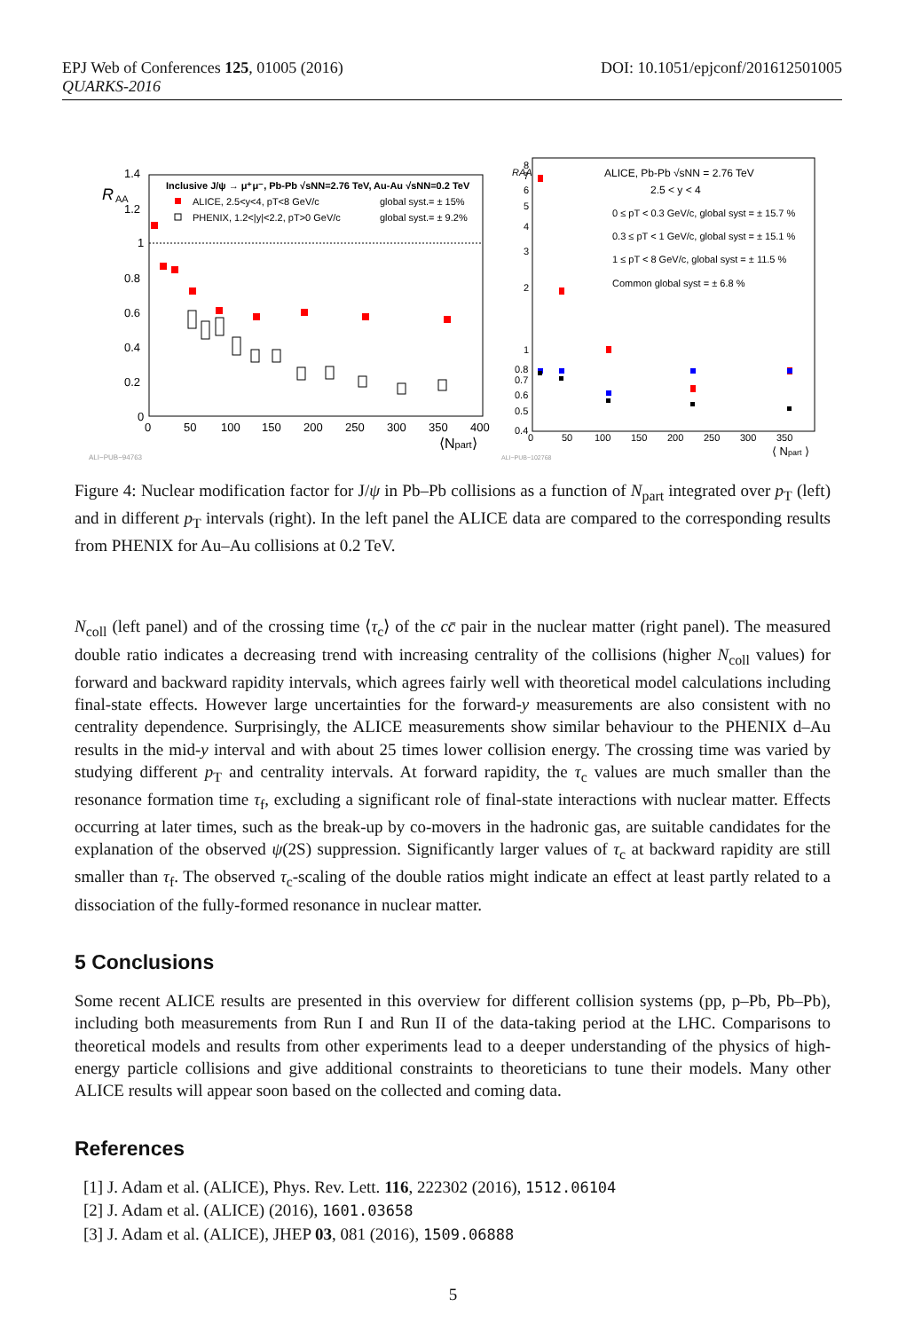EPJ Web of Conferences 125, 01005 (2016)
QUARKS-2016
DOI: 10.1051/epjconf/201612501005
R
AA
1.4
1.2
1
0.8
0.6
0.4
0.2
0
0
50
100
150
200
250
300
350
400
⟨Npart⟩
ALI−PUB−94763
Inclusive J/ψ → μ⁺μ⁻, Pb-Pb √sNN=2.76 TeV, Au-Au √sNN=0.2 TeV
ALICE, 2.5<y<4, pT<8 GeV/c
global syst.= ± 15%
PHENIX, 1.2<|y|<2.2, pT>0 GeV/c
global syst.= ± 9.2%
RAA
8
7
6
5
4
3
2
1
0.8
0.7
0.6
0.5
0.4
0
50
100
150
200
250
300
350
⟨ Npart ⟩
ALI−PUB−102768
ALICE, Pb-Pb √sNN = 2.76 TeV
2.5 < y < 4
0 ≤ pT < 0.3 GeV/c, global syst = ± 15.7 %
0.3 ≤ pT < 1 GeV/c, global syst = ± 15.1 %
1 ≤ pT < 8 GeV/c, global syst = ± 11.5 %
Common global syst = ± 6.8 %
Figure 4: Nuclear modification factor for J/ψ in Pb–Pb collisions as a function of N<sub>part</sub> integrated over p<sub>T</sub> (left) and in different p<sub>T</sub> intervals (right). In the left panel the ALICE data are compared to the corresponding results from PHENIX for Au–Au collisions at 0.2 TeV.
N<sub>coll</sub> (left panel) and of the crossing time ⟨τ<sub>c</sub>⟩ of the cc̄ pair in the nuclear matter (right panel). The measured double ratio indicates a decreasing trend with increasing centrality of the collisions (higher N<sub>coll</sub> values) for forward and backward rapidity intervals, which agrees fairly well with theoretical model calculations including final-state effects. However large uncertainties for the forward-y measurements are also consistent with no centrality dependence. Surprisingly, the ALICE measurements show similar behaviour to the PHENIX d–Au results in the mid-y interval and with about 25 times lower collision energy. The crossing time was varied by studying different p<sub>T</sub> and centrality intervals. At forward rapidity, the τ<sub>c</sub> values are much smaller than the resonance formation time τ<sub>f</sub>, excluding a significant role of final-state interactions with nuclear matter. Effects occurring at later times, such as the break-up by co-movers in the hadronic gas, are suitable candidates for the explanation of the observed ψ(2S) suppression. Significantly larger values of τ<sub>c</sub> at backward rapidity are still smaller than τ<sub>f</sub>. The observed τ<sub>c</sub>-scaling of the double ratios might indicate an effect at least partly related to a dissociation of the fully-formed resonance in nuclear matter.
5 Conclusions
Some recent ALICE results are presented in this overview for different collision systems (pp, p–Pb, Pb–Pb), including both measurements from Run I and Run II of the data-taking period at the LHC. Comparisons to theoretical models and results from other experiments lead to a deeper understanding of the physics of high-energy particle collisions and give additional constraints to theoreticians to tune their models. Many other ALICE results will appear soon based on the collected and coming data.
References
[1] J. Adam et al. (ALICE), Phys. Rev. Lett. 116, 222302 (2016), 1512.06104
[2] J. Adam et al. (ALICE) (2016), 1601.03658
[3] J. Adam et al. (ALICE), JHEP 03, 081 (2016), 1509.06888
5